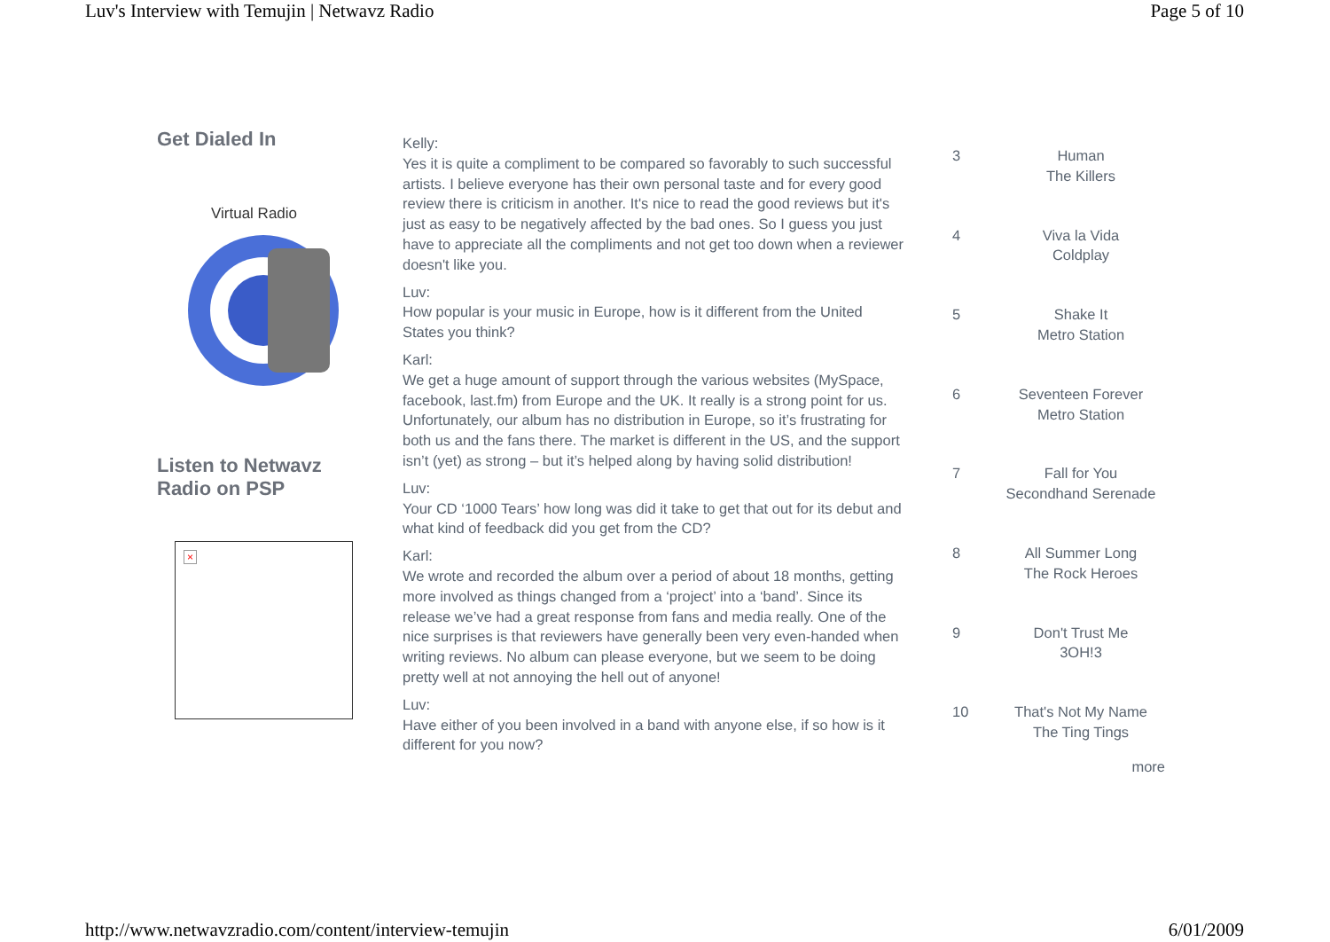Luv's Interview with Temujin | Netwavz Radio Page 5 of 10
Get Dialed In
Virtual Radio
Listen to Netwavz
Radio on PSP
×
Kelly:
Yes it is quite a compliment to be compared so favorably to such successful artists. I believe everyone has their own personal taste and for every good review there is criticism in another. It's nice to read the good reviews but it's just as easy to be negatively affected by the bad ones. So I guess you just have to appreciate all the compliments and not get too down when a reviewer doesn't like you.
Luv:
How popular is your music in Europe, how is it different from the United States you think?
Karl:
We get a huge amount of support through the various websites (MySpace, facebook, last.fm) from Europe and the UK. It really is a strong point for us. Unfortunately, our album has no distribution in Europe, so it’s frustrating for both us and the fans there. The market is different in the US, and the support isn’t (yet) as strong – but it’s helped along by having solid distribution!
Luv:
Your CD ‘1000 Tears’ how long was did it take to get that out for its debut and what kind of feedback did you get from the CD?
Karl:
We wrote and recorded the album over a period of about 18 months, getting more involved as things changed from a ‘project’ into a ‘band’. Since its release we’ve had a great response from fans and media really. One of the nice surprises is that reviewers have generally been very even-handed when writing reviews. No album can please everyone, but we seem to be doing pretty well at not annoying the hell out of anyone!
Luv:
Have either of you been involved in a band with anyone else, if so how is it different for you now?
| 3 | Human The Killers |
| 4 | Viva la Vida Coldplay |
| 5 | Shake It Metro Station |
| 6 | Seventeen Forever Metro Station |
| 7 | Fall for You Secondhand Serenade |
| 8 | All Summer Long The Rock Heroes |
| 9 | Don't Trust Me 3OH!3 |
| 10 | That's Not My Name The Ting Tings |
| | more |
http://www.netwavzradio.com/content/interview-temujin 6/01/2009